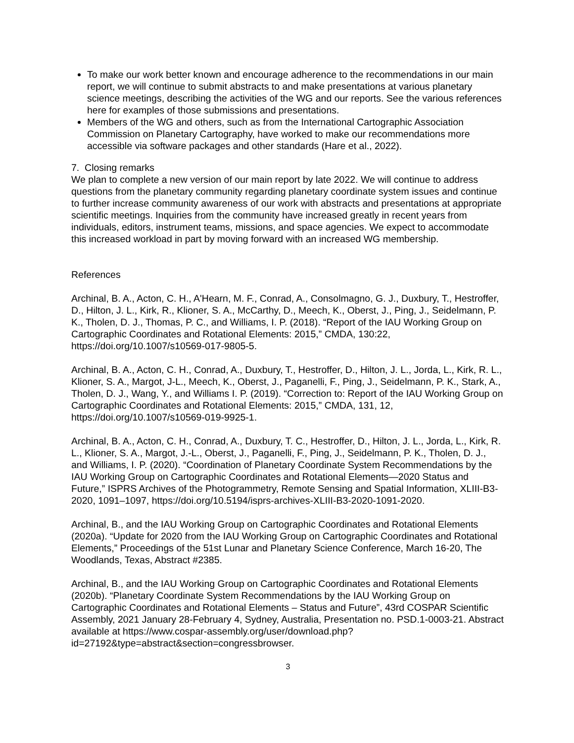To make our work better known and encourage adherence to the recommendations in our main report, we will continue to submit abstracts to and make presentations at various planetary science meetings, describing the activities of the WG and our reports. See the various references here for examples of those submissions and presentations.
Members of the WG and others, such as from the International Cartographic Association Commission on Planetary Cartography, have worked to make our recommendations more accessible via software packages and other standards (Hare et al., 2022).
7. Closing remarks
We plan to complete a new version of our main report by late 2022. We will continue to address questions from the planetary community regarding planetary coordinate system issues and continue to further increase community awareness of our work with abstracts and presentations at appropriate scientific meetings. Inquiries from the community have increased greatly in recent years from individuals, editors, instrument teams, missions, and space agencies. We expect to accommodate this increased workload in part by moving forward with an increased WG membership.
References
Archinal, B. A., Acton, C. H., A'Hearn, M. F., Conrad, A., Consolmagno, G. J., Duxbury, T., Hestroffer, D., Hilton, J. L., Kirk, R., Klioner, S. A., McCarthy, D., Meech, K., Oberst, J., Ping, J., Seidelmann, P. K., Tholen, D. J., Thomas, P. C., and Williams, I. P. (2018). “Report of the IAU Working Group on Cartographic Coordinates and Rotational Elements: 2015,” CMDA, 130:22, https://doi.org/10.1007/s10569-017-9805-5.
Archinal, B. A., Acton, C. H., Conrad, A., Duxbury, T., Hestroffer, D., Hilton, J. L., Jorda, L., Kirk, R. L., Klioner, S. A., Margot, J-L., Meech, K., Oberst, J., Paganelli, F., Ping, J., Seidelmann, P. K., Stark, A., Tholen, D. J., Wang, Y., and Williams I. P. (2019). “Correction to: Report of the IAU Working Group on Cartographic Coordinates and Rotational Elements: 2015,” CMDA, 131, 12, https://doi.org/10.1007/s10569-019-9925-1.
Archinal, B. A., Acton, C. H., Conrad, A., Duxbury, T. C., Hestroffer, D., Hilton, J. L., Jorda, L., Kirk, R. L., Klioner, S. A., Margot, J.-L., Oberst, J., Paganelli, F., Ping, J., Seidelmann, P. K., Tholen, D. J., and Williams, I. P. (2020). “Coordination of Planetary Coordinate System Recommendations by the IAU Working Group on Cartographic Coordinates and Rotational Elements—2020 Status and Future,” ISPRS Archives of the Photogrammetry, Remote Sensing and Spatial Information, XLIII-B3-2020, 1091–1097, https://doi.org/10.5194/isprs-archives-XLIII-B3-2020-1091-2020.
Archinal, B., and the IAU Working Group on Cartographic Coordinates and Rotational Elements (2020a). “Update for 2020 from the IAU Working Group on Cartographic Coordinates and Rotational Elements,” Proceedings of the 51st Lunar and Planetary Science Conference, March 16-20, The Woodlands, Texas, Abstract #2385.
Archinal, B., and the IAU Working Group on Cartographic Coordinates and Rotational Elements (2020b). “Planetary Coordinate System Recommendations by the IAU Working Group on Cartographic Coordinates and Rotational Elements – Status and Future”, 43rd COSPAR Scientific Assembly, 2021 January 28-February 4, Sydney, Australia, Presentation no. PSD.1-0003-21. Abstract available at https://www.cospar-assembly.org/user/download.php?id=27192&type=abstract&section=congressbrowser.
3